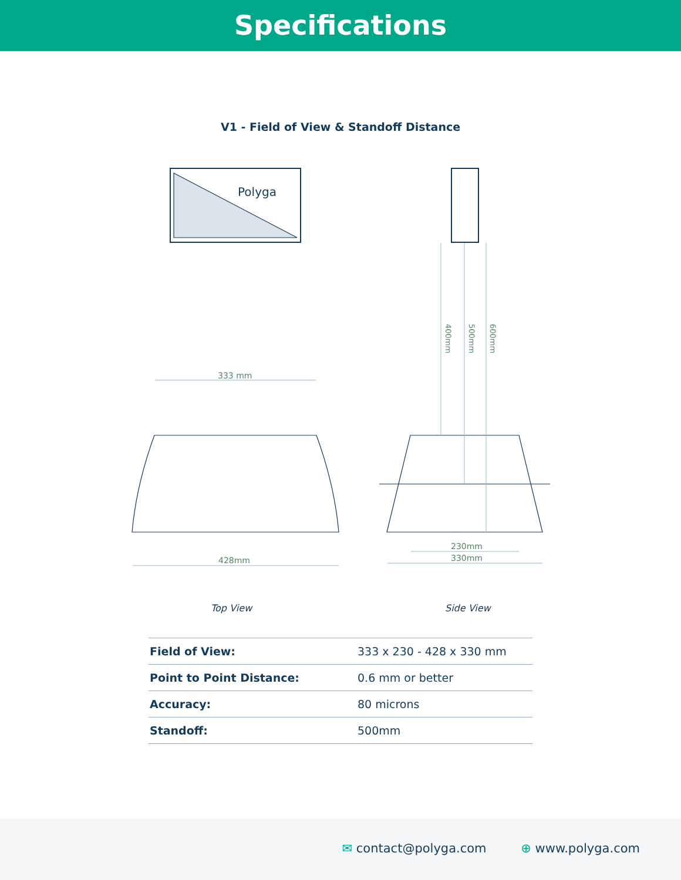Specifications
V1 - Field of View & Standoff Distance
Polyga
333 mm
428mm
230mm
330mm
400mm
500mm
600mm
Top View Side View
| Field of View: | 333 x 230 - 428 x 330 mm |
| Point to Point Distance: | 0.6 mm or better |
| Accuracy: | 80 microns |
| Standoff: | 500mm |
✉ contact@polyga.com ⊕ www.polyga.com